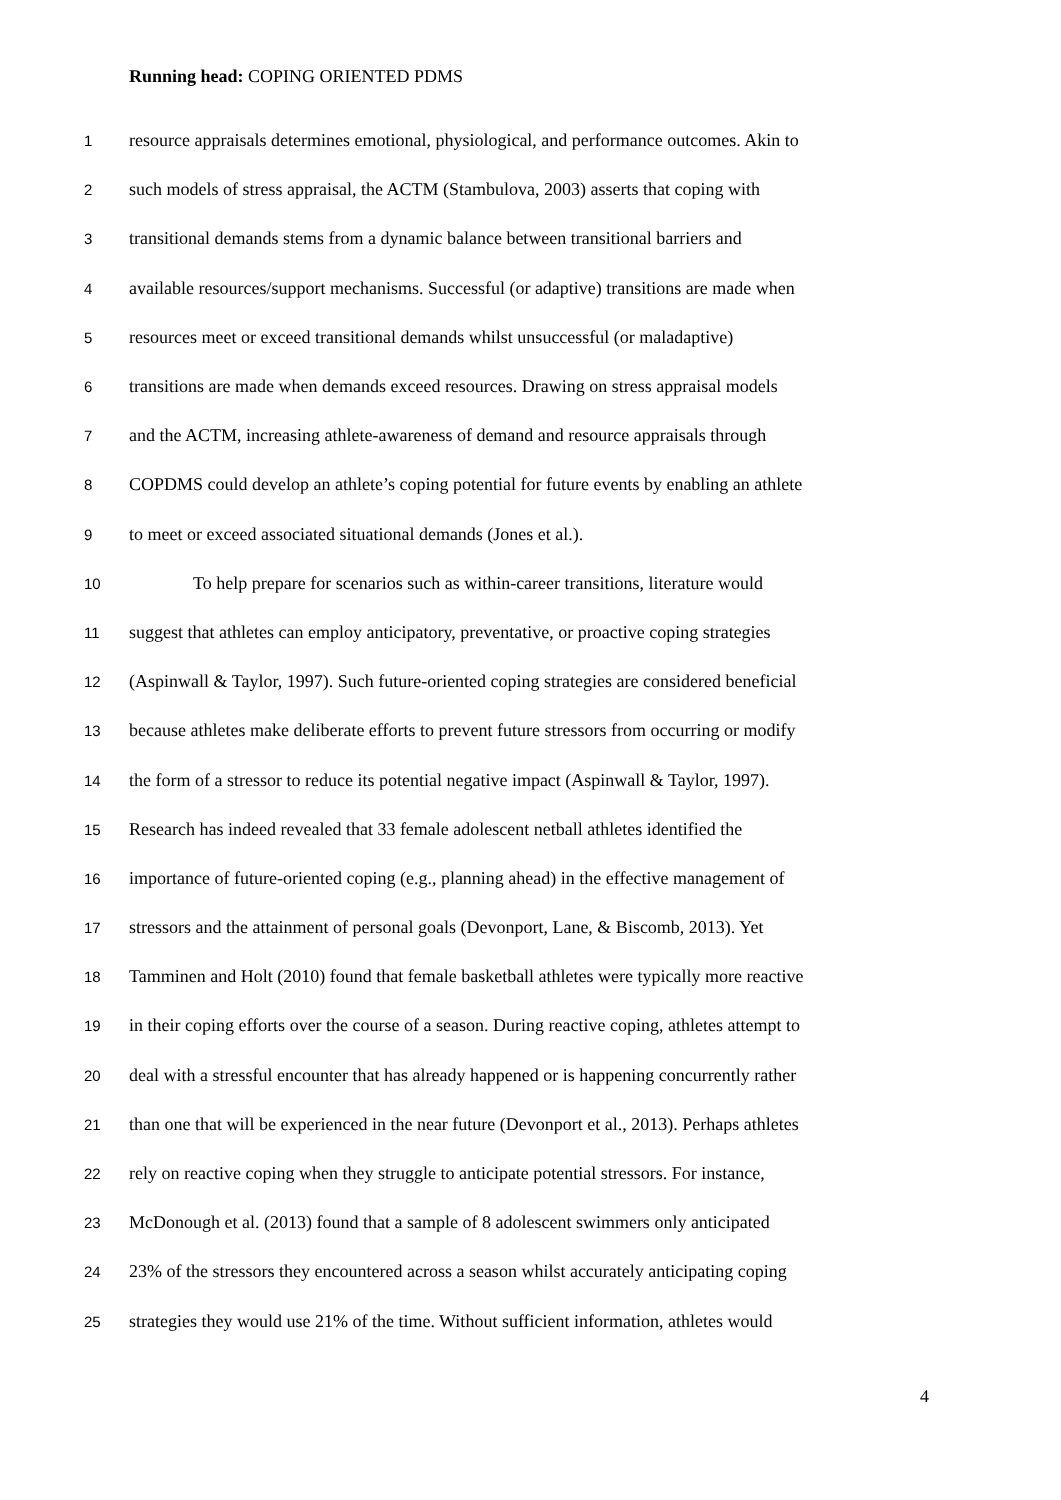Running head: COPING ORIENTED PDMS
1 resource appraisals determines emotional, physiological, and performance outcomes. Akin to
2 such models of stress appraisal, the ACTM (Stambulova, 2003) asserts that coping with
3 transitional demands stems from a dynamic balance between transitional barriers and
4 available resources/support mechanisms. Successful (or adaptive) transitions are made when
5 resources meet or exceed transitional demands whilst unsuccessful (or maladaptive)
6 transitions are made when demands exceed resources. Drawing on stress appraisal models
7 and the ACTM, increasing athlete-awareness of demand and resource appraisals through
8 COPDMS could develop an athlete’s coping potential for future events by enabling an athlete
9 to meet or exceed associated situational demands (Jones et al.).
10 To help prepare for scenarios such as within-career transitions, literature would
11 suggest that athletes can employ anticipatory, preventative, or proactive coping strategies
12 (Aspinwall & Taylor, 1997). Such future-oriented coping strategies are considered beneficial
13 because athletes make deliberate efforts to prevent future stressors from occurring or modify
14 the form of a stressor to reduce its potential negative impact (Aspinwall & Taylor, 1997).
15 Research has indeed revealed that 33 female adolescent netball athletes identified the
16 importance of future-oriented coping (e.g., planning ahead) in the effective management of
17 stressors and the attainment of personal goals (Devonport, Lane, & Biscomb, 2013). Yet
18 Tamminen and Holt (2010) found that female basketball athletes were typically more reactive
19 in their coping efforts over the course of a season. During reactive coping, athletes attempt to
20 deal with a stressful encounter that has already happened or is happening concurrently rather
21 than one that will be experienced in the near future (Devonport et al., 2013). Perhaps athletes
22 rely on reactive coping when they struggle to anticipate potential stressors. For instance,
23 McDonough et al. (2013) found that a sample of 8 adolescent swimmers only anticipated
24 23% of the stressors they encountered across a season whilst accurately anticipating coping
25 strategies they would use 21% of the time. Without sufficient information, athletes would
4